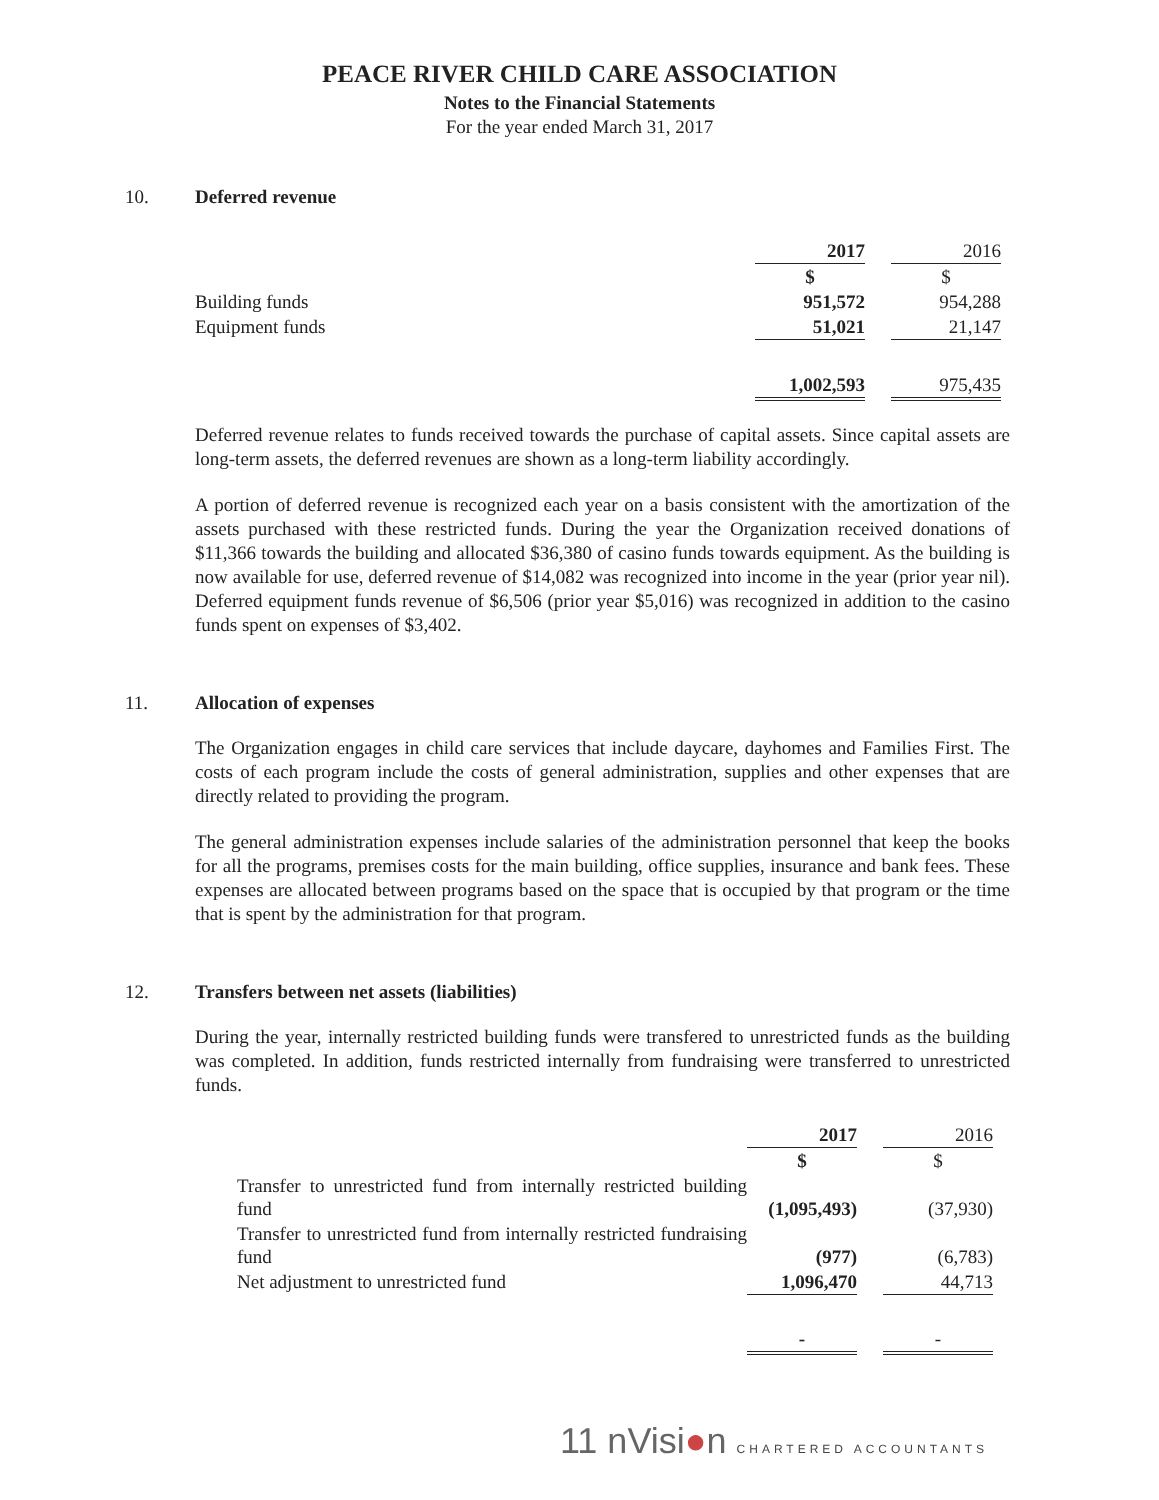PEACE RIVER CHILD CARE ASSOCIATION
Notes to the Financial Statements
For the year ended March 31, 2017
10. Deferred revenue
| | 2017 | | 2016 |
| | $ | | $ |
| Building funds | 951,572 | | 954,288 |
| Equipment funds | 51,021 | | 21,147 |
| | 1,002,593 | | 975,435 |
Deferred revenue relates to funds received towards the purchase of capital assets. Since capital assets are long-term assets, the deferred revenues are shown as a long-term liability accordingly.
A portion of deferred revenue is recognized each year on a basis consistent with the amortization of the assets purchased with these restricted funds. During the year the Organization received donations of $11,366 towards the building and allocated $36,380 of casino funds towards equipment. As the building is now available for use, deferred revenue of $14,082 was recognized into income in the year (prior year nil). Deferred equipment funds revenue of $6,506 (prior year $5,016) was recognized in addition to the casino funds spent on expenses of $3,402.
11. Allocation of expenses
The Organization engages in child care services that include daycare, dayhomes and Families First. The costs of each program include the costs of general administration, supplies and other expenses that are directly related to providing the program.
The general administration expenses include salaries of the administration personnel that keep the books for all the programs, premises costs for the main building, office supplies, insurance and bank fees. These expenses are allocated between programs based on the space that is occupied by that program or the time that is spent by the administration for that program.
12. Transfers between net assets (liabilities)
During the year, internally restricted building funds were transfered to unrestricted funds as the building was completed. In addition, funds restricted internally from fundraising were transferred to unrestricted funds.
| | 2017 | | 2016 |
| | $ | | $ |
| Transfer to unrestricted fund from internally restricted building fund | (1,095,493) | | (37,930) |
| Transfer to unrestricted fund from internally restricted fundraising fund | (977) | | (6,783) |
| Net adjustment to unrestricted fund | 1,096,470 | | 44,713 |
| | - | | - |
11 nVisi●n CHARTERED ACCOUNTANTS